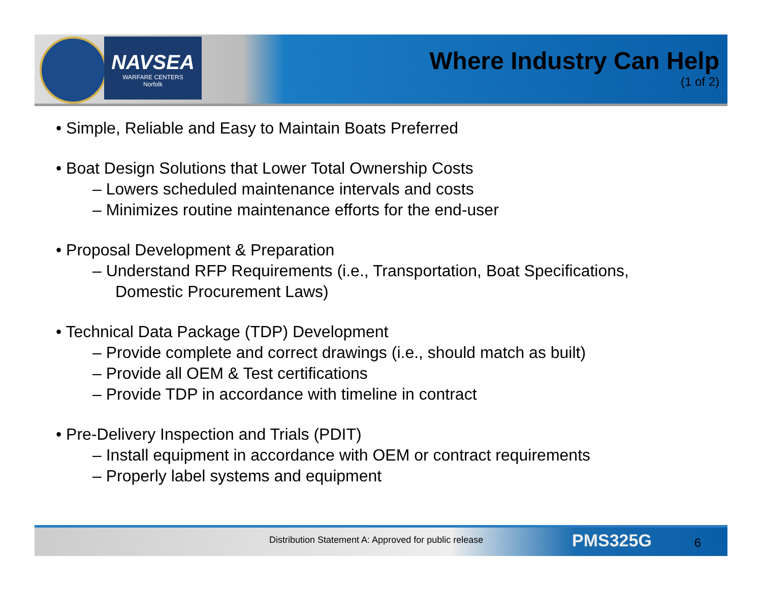NAVSEA
WARFARE CENTERS
Norfolk
Where Industry Can Help
(1 of 2)
• Simple, Reliable and Easy to Maintain Boats Preferred
• Boat Design Solutions that Lower Total Ownership Costs
– Lowers scheduled maintenance intervals and costs
– Minimizes routine maintenance efforts for the end-user
• Proposal Development & Preparation
– Understand RFP Requirements (i.e., Transportation, Boat Specifications, Domestic Procurement Laws)
• Technical Data Package (TDP) Development
– Provide complete and correct drawings (i.e., should match as built)
– Provide all OEM & Test certifications
– Provide TDP in accordance with timeline in contract
• Pre-Delivery Inspection and Trials (PDIT)
– Install equipment in accordance with OEM or contract requirements
– Properly label systems and equipment
Distribution Statement A: Approved for public release PMS325G 6